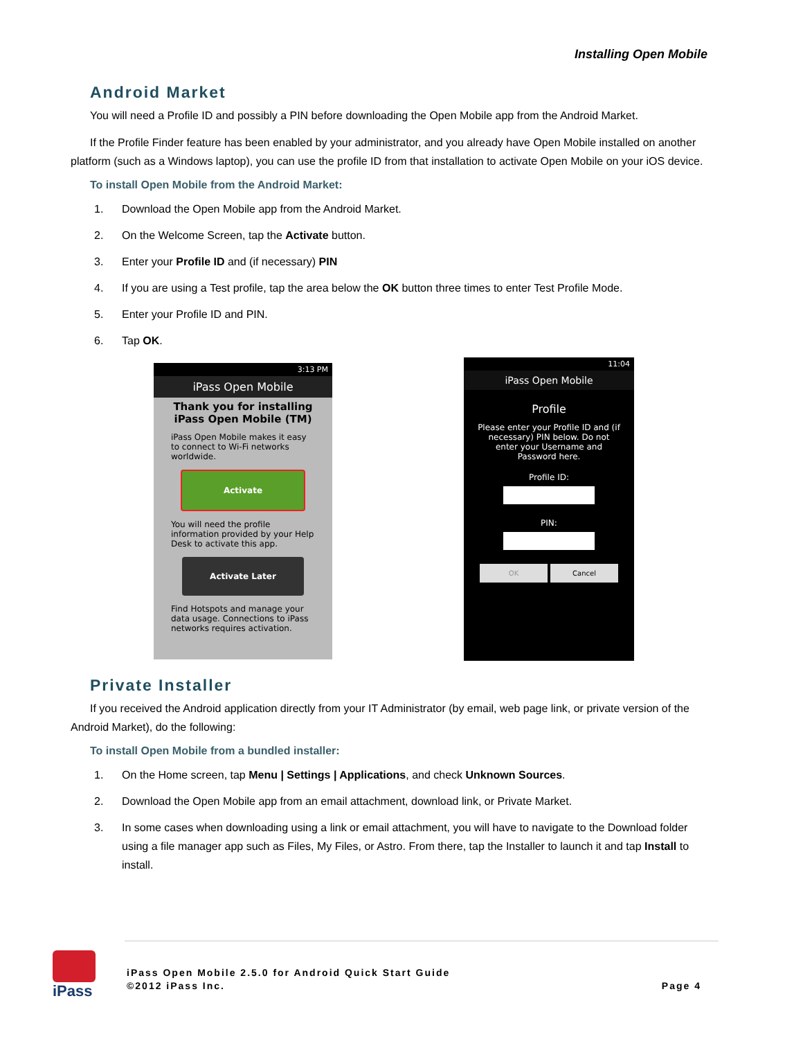Installing Open Mobile
Android Market
You will need a Profile ID and possibly a PIN before downloading the Open Mobile app from the Android Market.
If the Profile Finder feature has been enabled by your administrator, and you already have Open Mobile installed on another platform (such as a Windows laptop), you can use the profile ID from that installation to activate Open Mobile on your iOS device.
To install Open Mobile from the Android Market:
1. Download the Open Mobile app from the Android Market.
2. On the Welcome Screen, tap the Activate button.
3. Enter your Profile ID and (if necessary) PIN
4. If you are using a Test profile, tap the area below the OK button three times to enter Test Profile Mode.
5. Enter your Profile ID and PIN.
6. Tap OK.
3:13 PM
iPass Open Mobile
Thank you for installing
iPass Open Mobile (TM)
iPass Open Mobile makes it easy to connect to Wi-Fi networks worldwide.
Activate
You will need the profile information provided by your Help Desk to activate this app.
Activate Later
Find Hotspots and manage your data usage. Connections to iPass networks requires activation.
11:04
iPass Open Mobile
Profile
Please enter your Profile ID and (if necessary) PIN below. Do not enter your Username and Password here.
Profile ID:
PIN:
OK Cancel
Private Installer
If you received the Android application directly from your IT Administrator (by email, web page link, or private version of the Android Market), do the following:
To install Open Mobile from a bundled installer:
1. On the Home screen, tap Menu | Settings | Applications, and check Unknown Sources.
2. Download the Open Mobile app from an email attachment, download link, or Private Market.
3. In some cases when downloading using a link or email attachment, you will have to navigate to the Download folder using a file manager app such as Files, My Files, or Astro. From there, tap the Installer to launch it and tap Install to install.
iPass
iPass Open Mobile 2.5.0 for Android Quick Start Guide
©2012 iPass Inc. Page 4